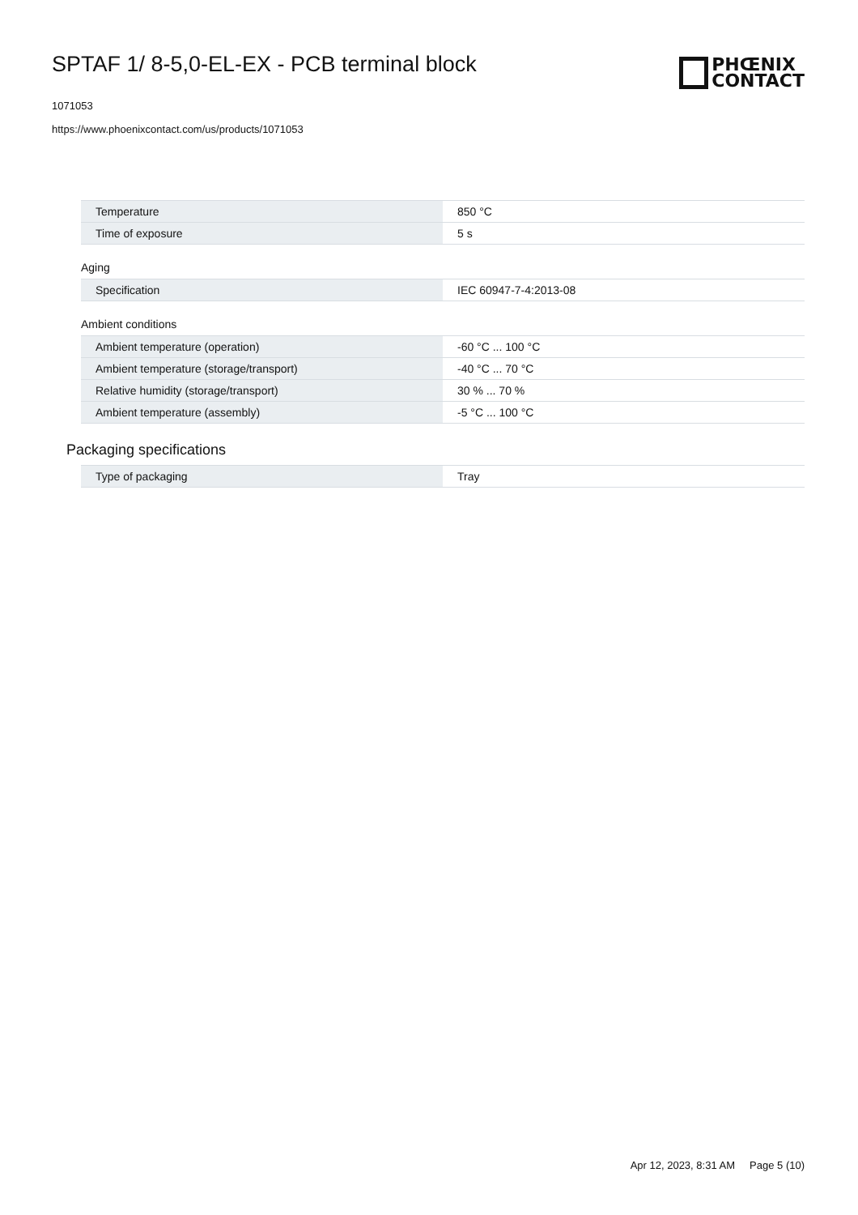SPTAF 1/ 8-5,0-EL-EX - PCB terminal block
1071053
https://www.phoenixcontact.com/us/products/1071053
PHŒNIX
CONTACT
| Temperature | 850 °C |
| Time of exposure | 5 s |
Aging
| Specification | IEC 60947-7-4:2013-08 |
Ambient conditions
| Ambient temperature (operation) | -60 °C ... 100 °C |
| Ambient temperature (storage/transport) | -40 °C ... 70 °C |
| Relative humidity (storage/transport) | 30 % ... 70 % |
| Ambient temperature (assembly) | -5 °C ... 100 °C |
Packaging specifications
| Type of packaging | Tray |
Apr 12, 2023, 8:31 AM Page 5 (10)